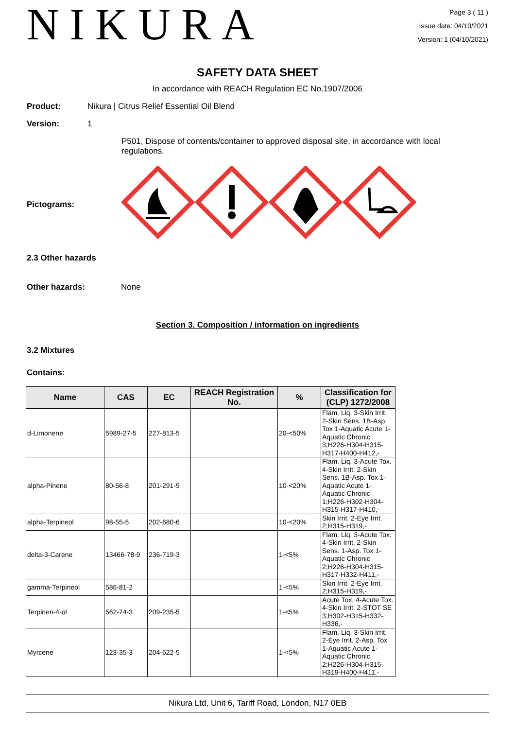NIKURA
Page 3 ( 11 )
Issue date: 04/10/2021
Version: 1 (04/10/2021)
SAFETY DATA SHEET
In accordance with REACH Regulation EC No.1907/2006
Product: Nikura | Citrus Relief Essential Oil Blend
Version: 1
P501, Dispose of contents/container to approved disposal site, in accordance with local regulations.
Pictograms:
2.3 Other hazards
Other hazards: None
Section 3. Composition / information on ingredients
3.2 Mixtures
Contains:
| Name | CAS | EC | REACH Registration No. | % | Classification for (CLP) 1272/2008 |
| --- | --- | --- | --- | --- | --- |
| d-Limonene | 5989-27-5 | 227-813-5 | | 20-<50% | Flam. Liq. 3-Skin Irrit. 2-Skin Sens. 1B-Asp. Tox 1-Aquatic Acute 1-Aquatic Chronic 3;H226-H304-H315-H317-H400-H412,- |
| alpha-Pinene | 80-56-8 | 201-291-9 | | 10-<20% | Flam. Liq. 3-Acute Tox. 4-Skin Irrit. 2-Skin Sens. 1B-Asp. Tox 1-Aquatic Acute 1-Aquatic Chronic 1;H226-H302-H304-H315-H317-H410,- |
| alpha-Terpineol | 98-55-5 | 202-680-6 | | 10-<20% | Skin Irrit. 2-Eye Irrit. 2;H315-H319,- |
| delta-3-Carene | 13466-78-9 | 236-719-3 | | 1-<5% | Flam. Liq. 3-Acute Tox. 4-Skin Irrit. 2-Skin Sens. 1-Asp. Tox 1-Aquatic Chronic 2;H226-H304-H315-H317-H332-H411,- |
| gamma-Terpineol | 586-81-2 | | | 1-<5% | Skin Irrit. 2-Eye Irrit. 2;H315-H319,- |
| Terpinen-4-ol | 562-74-3 | 209-235-5 | | 1-<5% | Acute Tox. 4-Acute Tox. 4-Skin Irrit. 2-STOT SE 3;H302-H315-H332-H336,- |
| Myrcene | 123-35-3 | 204-622-5 | | 1-<5% | Flam. Liq. 3-Skin Irrit. 2-Eye Irrit. 2-Asp. Tox 1-Aquatic Acute 1-Aquatic Chronic 2;H226-H304-H315-H319-H400-H411,- |
Nikura Ltd, Unit 6, Tariff Road, London, N17 0EB